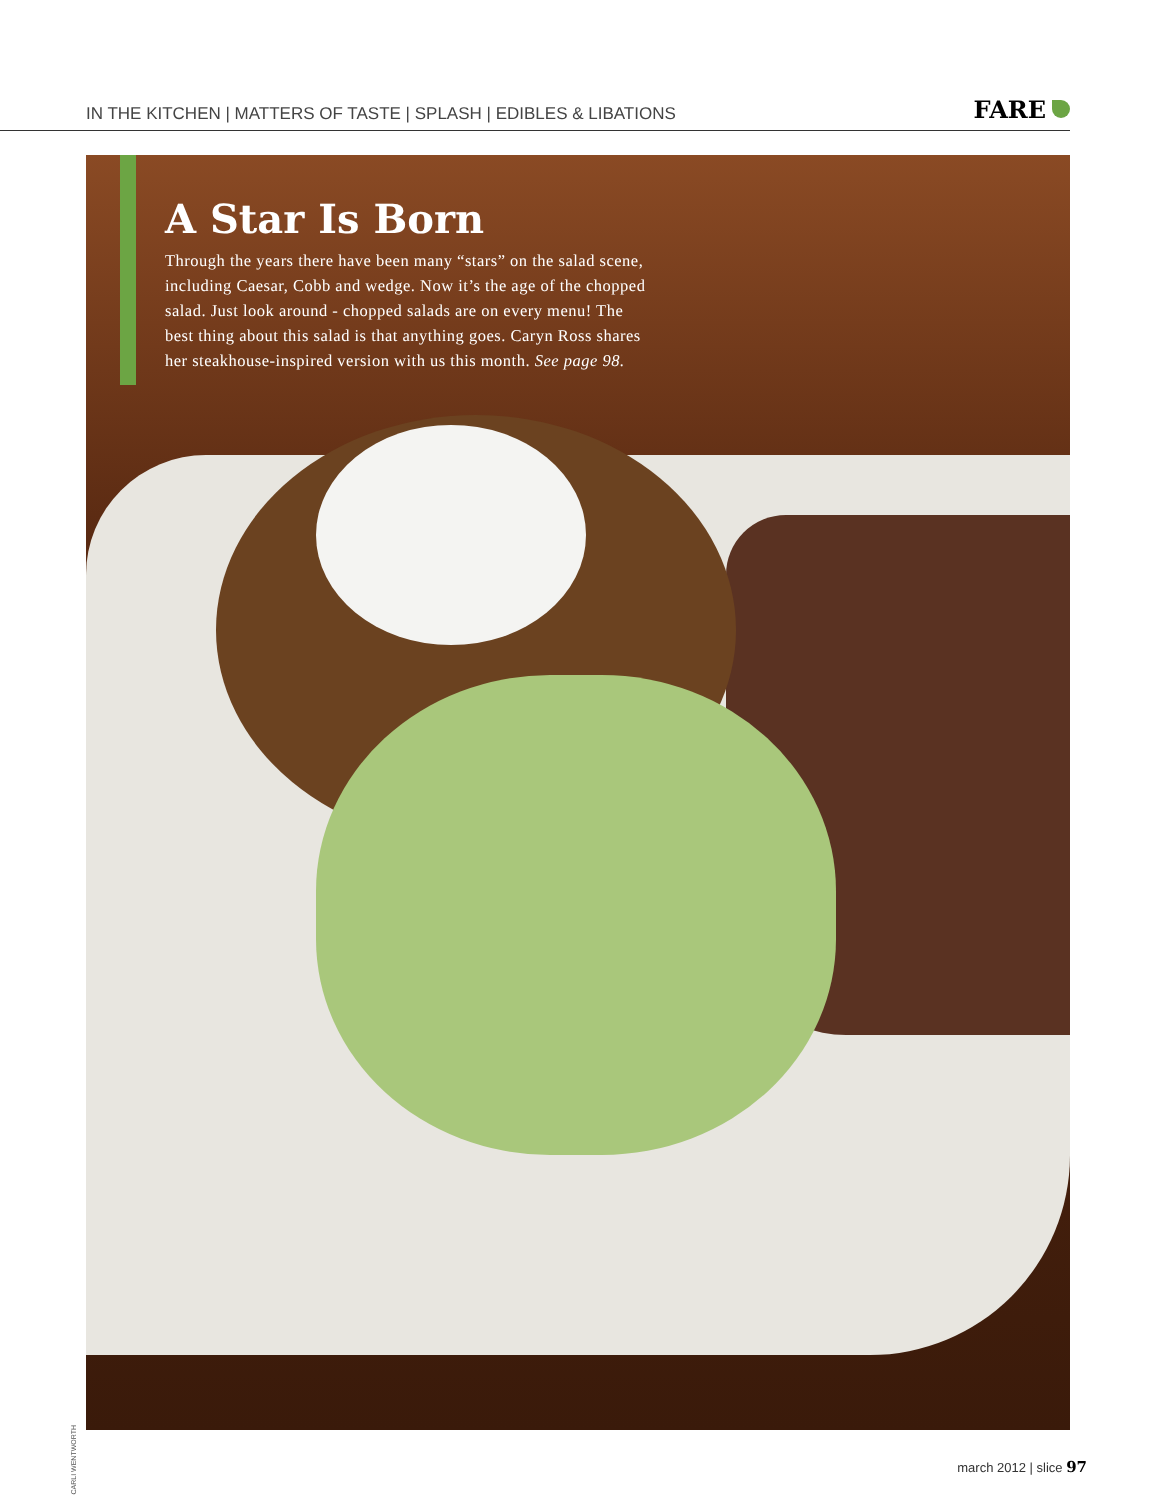IN THE KITCHEN | MATTERS OF TASTE | SPLASH | EDIBLES & LIBATIONS
FARE
A Star Is Born
Through the years there have been many “stars” on the salad scene, including Caesar, Cobb and wedge. Now it’s the age of the chopped salad. Just look around - chopped salads are on every menu! The best thing about this salad is that anything goes. Caryn Ross shares her steakhouse-inspired version with us this month. See page 98.
CARLI WENTWORTH
march 2012 | slice 97